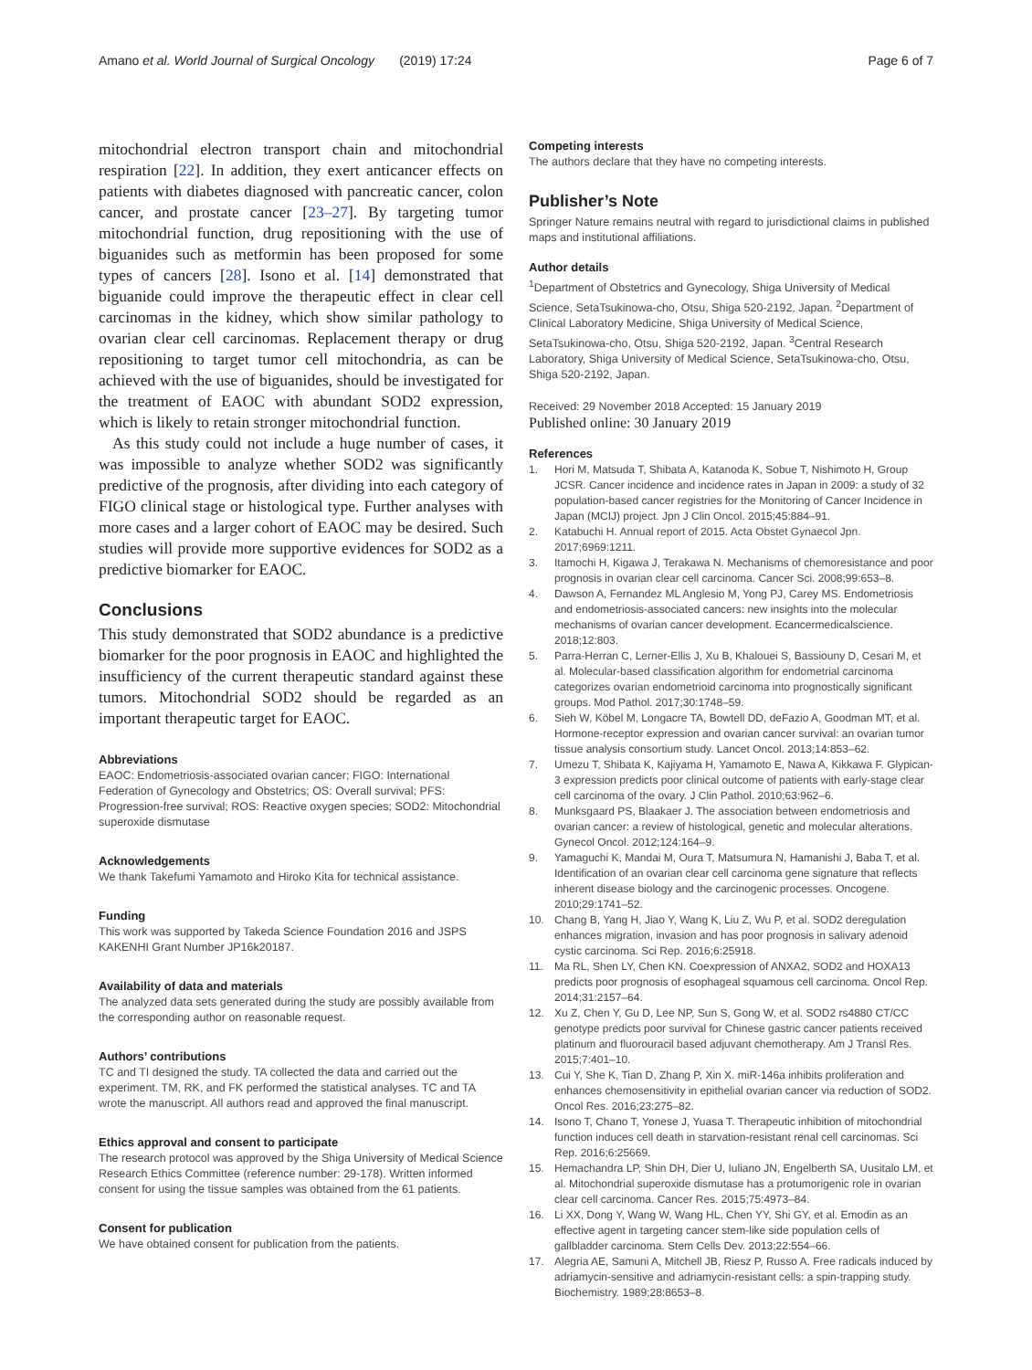Amano et al. World Journal of Surgical Oncology (2019) 17:24
Page 6 of 7
mitochondrial electron transport chain and mitochondrial respiration [22]. In addition, they exert anticancer effects on patients with diabetes diagnosed with pancreatic cancer, colon cancer, and prostate cancer [23–27]. By targeting tumor mitochondrial function, drug repositioning with the use of biguanides such as metformin has been proposed for some types of cancers [28]. Isono et al. [14] demonstrated that biguanide could improve the therapeutic effect in clear cell carcinomas in the kidney, which show similar pathology to ovarian clear cell carcinomas. Replacement therapy or drug repositioning to target tumor cell mitochondria, as can be achieved with the use of biguanides, should be investigated for the treatment of EAOC with abundant SOD2 expression, which is likely to retain stronger mitochondrial function.
As this study could not include a huge number of cases, it was impossible to analyze whether SOD2 was significantly predictive of the prognosis, after dividing into each category of FIGO clinical stage or histological type. Further analyses with more cases and a larger cohort of EAOC may be desired. Such studies will provide more supportive evidences for SOD2 as a predictive biomarker for EAOC.
Conclusions
This study demonstrated that SOD2 abundance is a predictive biomarker for the poor prognosis in EAOC and highlighted the insufficiency of the current therapeutic standard against these tumors. Mitochondrial SOD2 should be regarded as an important therapeutic target for EAOC.
Abbreviations
EAOC: Endometriosis-associated ovarian cancer; FIGO: International Federation of Gynecology and Obstetrics; OS: Overall survival; PFS: Progression-free survival; ROS: Reactive oxygen species; SOD2: Mitochondrial superoxide dismutase
Acknowledgements
We thank Takefumi Yamamoto and Hiroko Kita for technical assistance.
Funding
This work was supported by Takeda Science Foundation 2016 and JSPS KAKENHI Grant Number JP16k20187.
Availability of data and materials
The analyzed data sets generated during the study are possibly available from the corresponding author on reasonable request.
Authors’ contributions
TC and TI designed the study. TA collected the data and carried out the experiment. TM, RK, and FK performed the statistical analyses. TC and TA wrote the manuscript. All authors read and approved the final manuscript.
Ethics approval and consent to participate
The research protocol was approved by the Shiga University of Medical Science Research Ethics Committee (reference number: 29-178). Written informed consent for using the tissue samples was obtained from the 61 patients.
Consent for publication
We have obtained consent for publication from the patients.
Competing interests
The authors declare that they have no competing interests.
Publisher’s Note
Springer Nature remains neutral with regard to jurisdictional claims in published maps and institutional affiliations.
Author details
<sup>1</sup> Department of Obstetrics and Gynecology, Shiga University of Medical Science, SetaTsukinowa-cho, Otsu, Shiga 520-2192, Japan. <sup>2</sup>Department of Clinical Laboratory Medicine, Shiga University of Medical Science, SetaTsukinowa-cho, Otsu, Shiga 520-2192, Japan. <sup>3</sup>Central Research Laboratory, Shiga University of Medical Science, SetaTsukinowa-cho, Otsu, Shiga 520-2192, Japan.
Received: 29 November 2018 Accepted: 15 January 2019
Published online: 30 January 2019
References
1. Hori M, Matsuda T, Shibata A, Katanoda K, Sobue T, Nishimoto H, Group JCSR. Cancer incidence and incidence rates in Japan in 2009: a study of 32 population-based cancer registries for the Monitoring of Cancer Incidence in Japan (MCIJ) project. Jpn J Clin Oncol. 2015;45:884–91.
2. Katabuchi H. Annual report of 2015. Acta Obstet Gynaecol Jpn. 2017;6969:1211.
3. Itamochi H, Kigawa J, Terakawa N. Mechanisms of chemoresistance and poor prognosis in ovarian clear cell carcinoma. Cancer Sci. 2008;99:653–8.
4. Dawson A, Fernandez ML Anglesio M, Yong PJ, Carey MS. Endometriosis and endometriosis-associated cancers: new insights into the molecular mechanisms of ovarian cancer development. Ecancermedicalscience. 2018;12:803.
5. Parra-Herran C, Lerner-Ellis J, Xu B, Khalouei S, Bassiouny D, Cesari M, et al. Molecular-based classification algorithm for endometrial carcinoma categorizes ovarian endometrioid carcinoma into prognostically significant groups. Mod Pathol. 2017;30:1748–59.
6. Sieh W, Köbel M, Longacre TA, Bowtell DD, deFazio A, Goodman MT, et al. Hormone-receptor expression and ovarian cancer survival: an ovarian tumor tissue analysis consortium study. Lancet Oncol. 2013;14:853–62.
7. Umezu T, Shibata K, Kajiyama H, Yamamoto E, Nawa A, Kikkawa F. Glypican-3 expression predicts poor clinical outcome of patients with early-stage clear cell carcinoma of the ovary. J Clin Pathol. 2010;63:962–6.
8. Munksgaard PS, Blaakaer J. The association between endometriosis and ovarian cancer: a review of histological, genetic and molecular alterations. Gynecol Oncol. 2012;124:164–9.
9. Yamaguchi K, Mandai M, Oura T, Matsumura N, Hamanishi J, Baba T, et al. Identification of an ovarian clear cell carcinoma gene signature that reflects inherent disease biology and the carcinogenic processes. Oncogene. 2010;29:1741–52.
10. Chang B, Yang H, Jiao Y, Wang K, Liu Z, Wu P, et al. SOD2 deregulation enhances migration, invasion and has poor prognosis in salivary adenoid cystic carcinoma. Sci Rep. 2016;6:25918.
11. Ma RL, Shen LY, Chen KN. Coexpression of ANXA2, SOD2 and HOXA13 predicts poor prognosis of esophageal squamous cell carcinoma. Oncol Rep. 2014;31:2157–64.
12. Xu Z, Chen Y, Gu D, Lee NP, Sun S, Gong W, et al. SOD2 rs4880 CT/CC genotype predicts poor survival for Chinese gastric cancer patients received platinum and fluorouracil based adjuvant chemotherapy. Am J Transl Res. 2015;7:401–10.
13. Cui Y, She K, Tian D, Zhang P, Xin X. miR-146a inhibits proliferation and enhances chemosensitivity in epithelial ovarian cancer via reduction of SOD2. Oncol Res. 2016;23:275–82.
14. Isono T, Chano T, Yonese J, Yuasa T. Therapeutic inhibition of mitochondrial function induces cell death in starvation-resistant renal cell carcinomas. Sci Rep. 2016;6:25669.
15. Hemachandra LP, Shin DH, Dier U, Iuliano JN, Engelberth SA, Uusitalo LM, et al. Mitochondrial superoxide dismutase has a protumorigenic role in ovarian clear cell carcinoma. Cancer Res. 2015;75:4973–84.
16. Li XX, Dong Y, Wang W, Wang HL, Chen YY, Shi GY, et al. Emodin as an effective agent in targeting cancer stem-like side population cells of gallbladder carcinoma. Stem Cells Dev. 2013;22:554–66.
17. Alegria AE, Samuni A, Mitchell JB, Riesz P, Russo A. Free radicals induced by adriamycin-sensitive and adriamycin-resistant cells: a spin-trapping study. Biochemistry. 1989;28:8653–8.